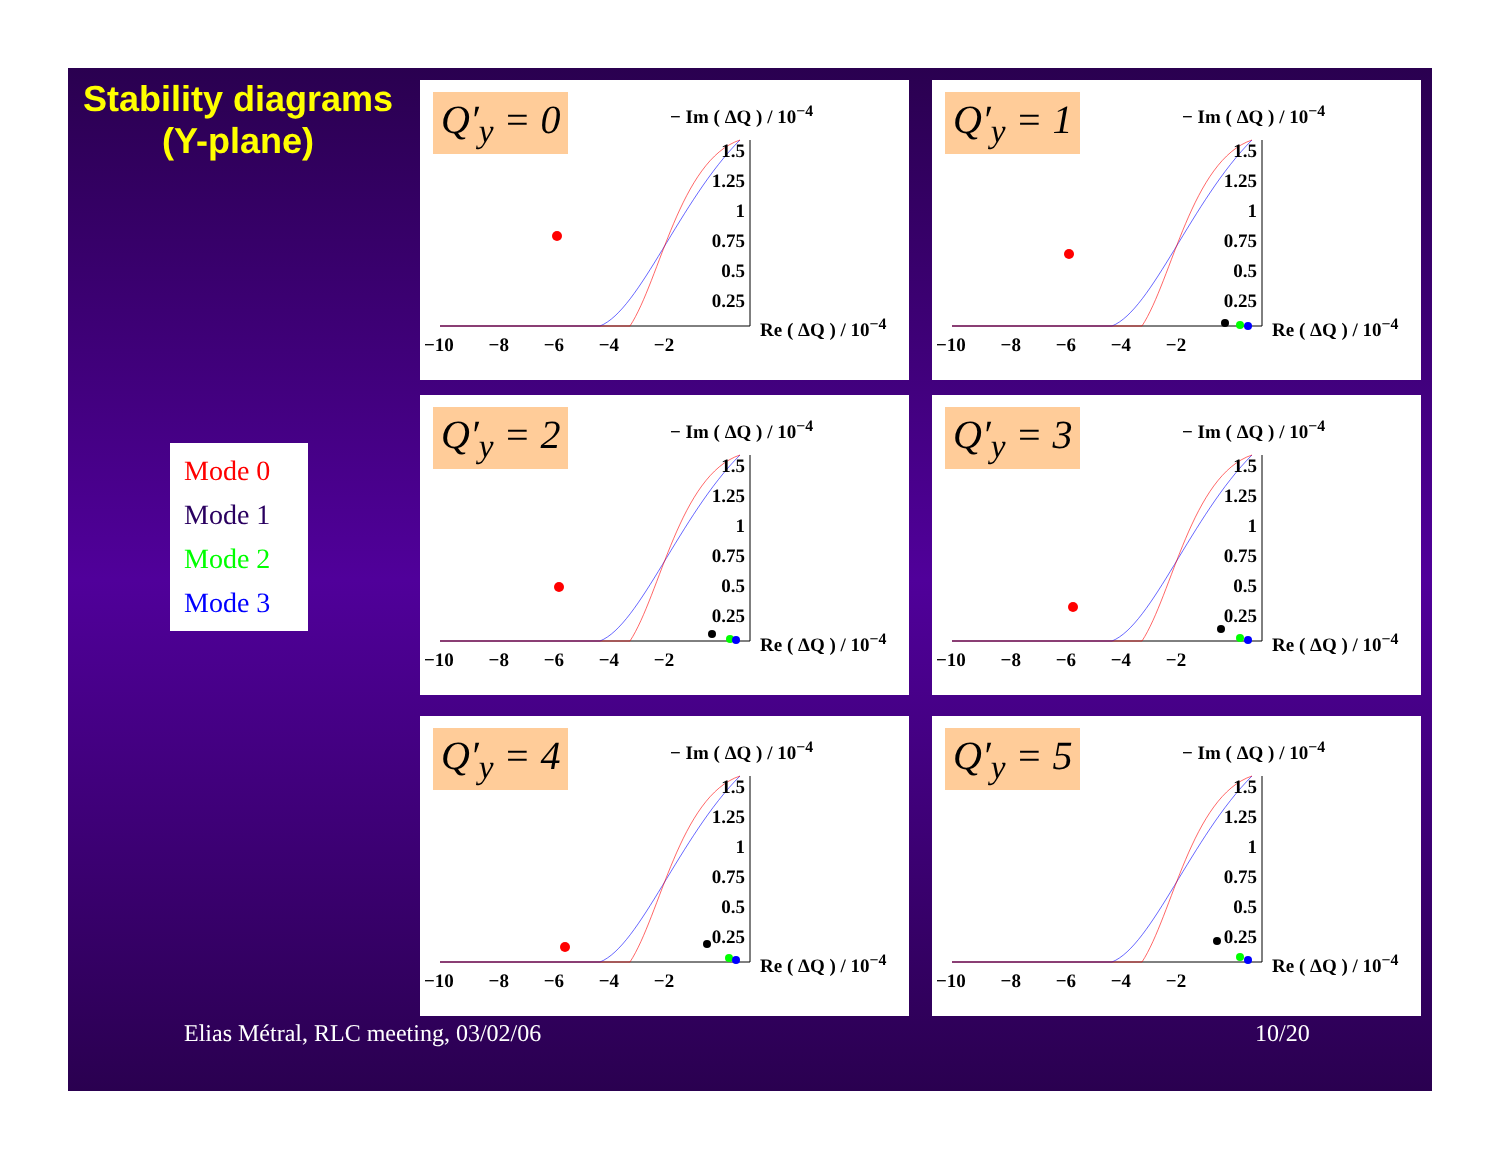Stability diagrams
(Y-plane)
Mode 0
Mode 1
Mode 2
Mode 3
Q′<sub>y</sub> = 0 − Im ( ΔQ ) / 10<sup>−4</sup>
1.5 1.25 1 0.75 0.5 0.25
Re ( ΔQ ) / 10<sup>−4</sup>
−10 −8 −6 −4 −2
Q′<sub>y</sub> = 1 − Im ( ΔQ ) / 10<sup>−4</sup>
1.5 1.25 1 0.75 0.5 0.25
Re ( ΔQ ) / 10<sup>−4</sup>
−10 −8 −6 −4 −2
Q′<sub>y</sub> = 2 − Im ( ΔQ ) / 10<sup>−4</sup>
1.5 1.25 1 0.75 0.5 0.25
Re ( ΔQ ) / 10<sup>−4</sup>
−10 −8 −6 −4 −2
Q′<sub>y</sub> = 3 − Im ( ΔQ ) / 10<sup>−4</sup>
1.5 1.25 1 0.75 0.5 0.25
Re ( ΔQ ) / 10<sup>−4</sup>
−10 −8 −6 −4 −2
Q′<sub>y</sub> = 4 − Im ( ΔQ ) / 10<sup>−4</sup>
1.5 1.25 1 0.75 0.5 0.25
Re ( ΔQ ) / 10<sup>−4</sup>
−10 −8 −6 −4 −2
Q′<sub>y</sub> = 5 − Im ( ΔQ ) / 10<sup>−4</sup>
1.5 1.25 1 0.75 0.5 0.25
Re ( ΔQ ) / 10<sup>−4</sup>
−10 −8 −6 −4 −2
Elias Métral, RLC meeting, 03/02/06
10/20